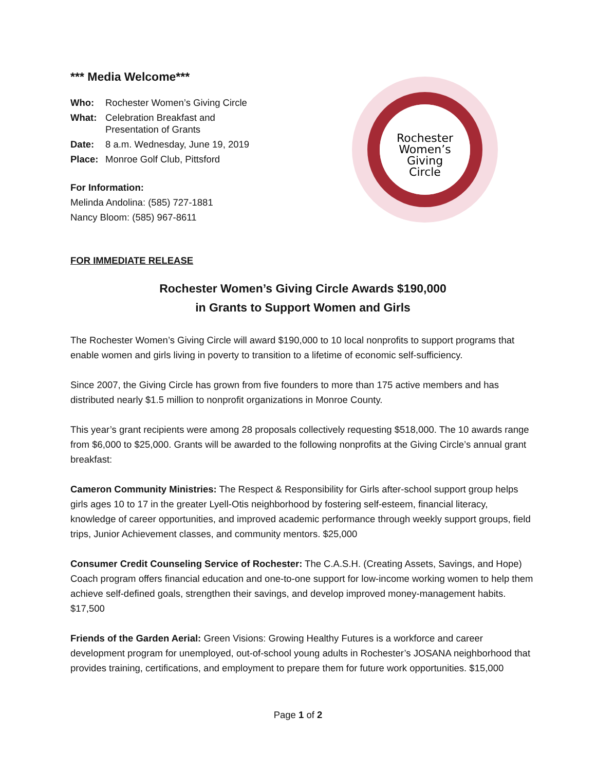*** Media Welcome***
| Who: | Rochester Women’s Giving Circle |
| What: | Celebration Breakfast and Presentation of Grants |
| Date: | 8 a.m. Wednesday, June 19, 2019 |
| Place: | Monroe Golf Club, Pittsford |
For Information:
Melinda Andolina: (585) 727-1881
Nancy Bloom: (585) 967-8611
Rochester
Women’s
Giving
Circle
FOR IMMEDIATE RELEASE
Rochester Women’s Giving Circle Awards $190,000
in Grants to Support Women and Girls
The Rochester Women’s Giving Circle will award $190,000 to 10 local nonprofits to support programs that enable women and girls living in poverty to transition to a lifetime of economic self-sufficiency.
Since 2007, the Giving Circle has grown from five founders to more than 175 active members and has distributed nearly $1.5 million to nonprofit organizations in Monroe County.
This year’s grant recipients were among 28 proposals collectively requesting $518,000. The 10 awards range from $6,000 to $25,000. Grants will be awarded to the following nonprofits at the Giving Circle’s annual grant breakfast:
Cameron Community Ministries: The Respect & Responsibility for Girls after-school support group helps girls ages 10 to 17 in the greater Lyell-Otis neighborhood by fostering self-esteem, financial literacy, knowledge of career opportunities, and improved academic performance through weekly support groups, field trips, Junior Achievement classes, and community mentors. $25,000
Consumer Credit Counseling Service of Rochester: The C.A.S.H. (Creating Assets, Savings, and Hope) Coach program offers financial education and one-to-one support for low-income working women to help them achieve self-defined goals, strengthen their savings, and develop improved money-management habits. $17,500
Friends of the Garden Aerial: Green Visions: Growing Healthy Futures is a workforce and career development program for unemployed, out-of-school young adults in Rochester’s JOSANA neighborhood that provides training, certifications, and employment to prepare them for future work opportunities. $15,000
Page 1 of 2